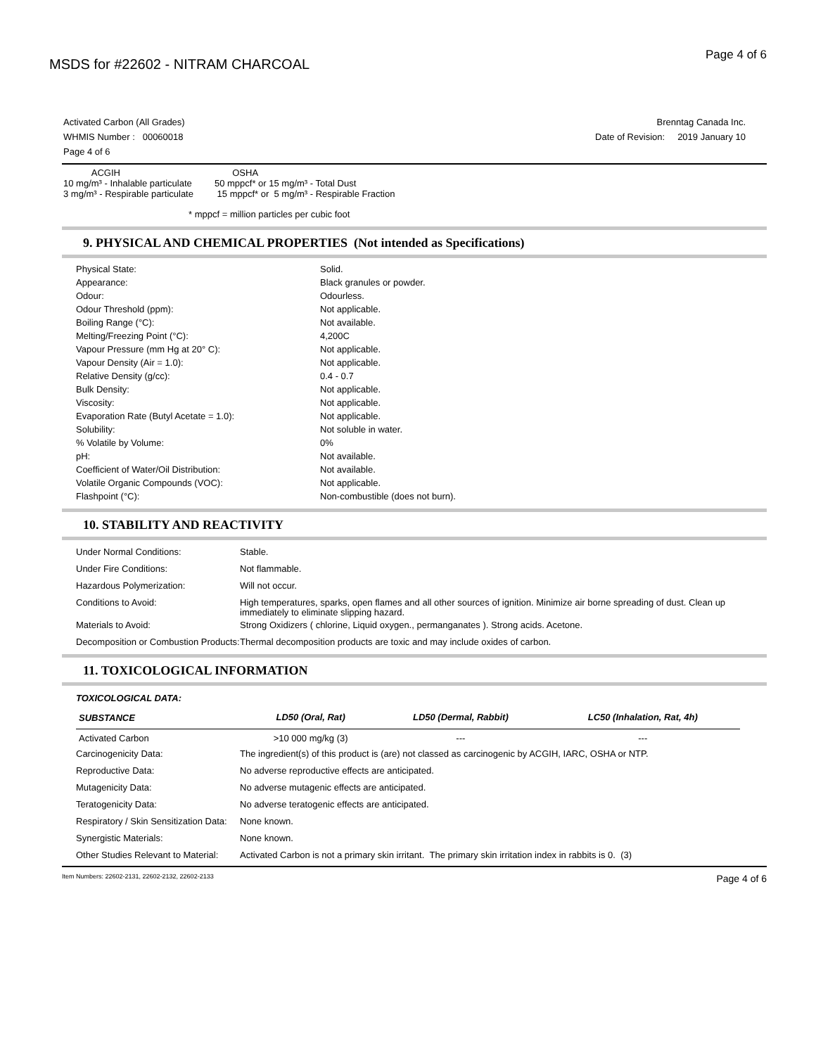MSDS for #22602 - NITRAM CHARCOAL
Page 4 of 6
Activated Carbon (All Grades)
WHMIS Number : 00060018
Page 4 of 6
Brenntag Canada Inc.
Date of Revision: 2019 January 10
ACGIH
10 mg/m³ - Inhalable particulate
3 mg/m³ - Respirable particulate
OSHA
50 mppcf* or 15 mg/m³ - Total Dust
15 mppcf* or 5 mg/m³ - Respirable Fraction
* mppcf = million particles per cubic foot
9. PHYSICAL AND CHEMICAL PROPERTIES (Not intended as Specifications)
| Physical State: | Solid. |
| Appearance: | Black granules or powder. |
| Odour: | Odourless. |
| Odour Threshold (ppm): | Not applicable. |
| Boiling Range (°C): | Not available. |
| Melting/Freezing Point (°C): | 4,200C |
| Vapour Pressure (mm Hg at 20° C): | Not applicable. |
| Vapour Density (Air = 1.0): | Not applicable. |
| Relative Density (g/cc): | 0.4 - 0.7 |
| Bulk Density: | Not applicable. |
| Viscosity: | Not applicable. |
| Evaporation Rate (Butyl Acetate = 1.0): | Not applicable. |
| Solubility: | Not soluble in water. |
| % Volatile by Volume: | 0% |
| pH: | Not available. |
| Coefficient of Water/Oil Distribution: | Not available. |
| Volatile Organic Compounds (VOC): | Not applicable. |
| Flashpoint (°C): | Non-combustible (does not burn). |
10. STABILITY AND REACTIVITY
| Under Normal Conditions: | Stable. |
| Under Fire Conditions: | Not flammable. |
| Hazardous Polymerization: | Will not occur. |
| Conditions to Avoid: | High temperatures, sparks, open flames and all other sources of ignition. Minimize air borne spreading of dust. Clean up immediately to eliminate slipping hazard. |
| Materials to Avoid: | Strong Oxidizers ( chlorine, Liquid oxygen., permanganates ). Strong acids. Acetone. |
| Decomposition or Combustion Products: | Thermal decomposition products are toxic and may include oxides of carbon. |
11. TOXICOLOGICAL INFORMATION
TOXICOLOGICAL DATA:
| SUBSTANCE | LD50 (Oral, Rat) | LD50 (Dermal, Rabbit) | LC50 (Inhalation, Rat, 4h) |
| --- | --- | --- | --- |
| Activated Carbon | >10 000 mg/kg (3) | --- | --- |
| Carcinogenicity Data: | The ingredient(s) of this product is (are) not classed as carcinogenic by ACGIH, IARC, OSHA or NTP. |
| Reproductive Data: | No adverse reproductive effects are anticipated. |
| Mutagenicity Data: | No adverse mutagenic effects are anticipated. |
| Teratogenicity Data: | No adverse teratogenic effects are anticipated. |
| Respiratory / Skin Sensitization Data: | None known. |
| Synergistic Materials: | None known. |
| Other Studies Relevant to Material: | Activated Carbon is not a primary skin irritant. The primary skin irritation index in rabbits is 0. (3) |
Item Numbers: 22602-2131, 22602-2132, 22602-2133 Page 4 of 6